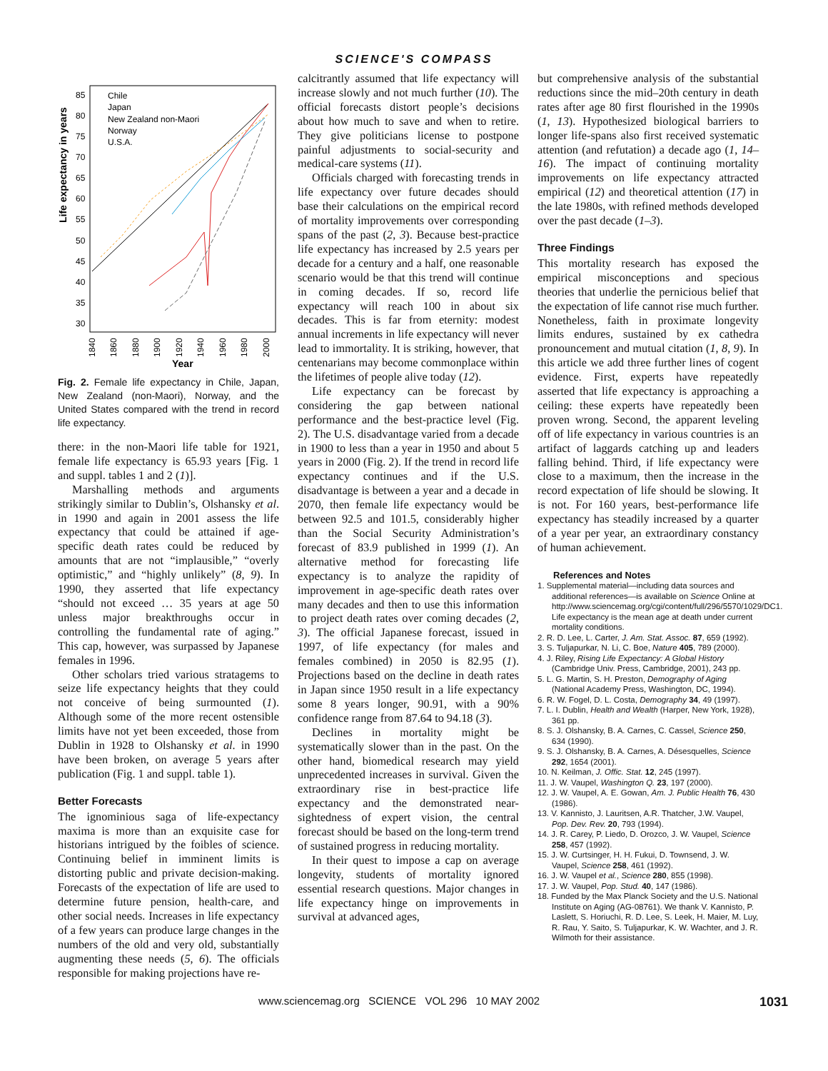SCIENCE'S COMPASS
Life expectancy in years
85
80
75
70
65
60
55
50
45
40
35
30
Chile
Japan
New Zealand non-Maori
Norway
U.S.A.
Year
1840
1860
1880
1900
1920
1940
1960
1980
2000
Fig. 2. Female life expectancy in Chile, Japan, New Zealand (non-Maori), Norway, and the United States compared with the trend in record life expectancy.
there: in the non-Maori life table for 1921, female life expectancy is 65.93 years [Fig. 1 and suppl. tables 1 and 2 (1)].
Marshalling methods and arguments strikingly similar to Dublin’s, Olshansky et al. in 1990 and again in 2001 assess the life expectancy that could be attained if age-specific death rates could be reduced by amounts that are not “implausible,” “overly optimistic,” and “highly unlikely” (8, 9). In 1990, they asserted that life expectancy “should not exceed … 35 years at age 50 unless major breakthroughs occur in controlling the fundamental rate of aging.” This cap, however, was surpassed by Japanese females in 1996.
Other scholars tried various stratagems to seize life expectancy heights that they could not conceive of being surmounted (1). Although some of the more recent ostensible limits have not yet been exceeded, those from Dublin in 1928 to Olshansky et al. in 1990 have been broken, on average 5 years after publication (Fig. 1 and suppl. table 1).
Better Forecasts
The ignominious saga of life-expectancy maxima is more than an exquisite case for historians intrigued by the foibles of science. Continuing belief in imminent limits is distorting public and private decision-making. Forecasts of the expectation of life are used to determine future pension, health-care, and other social needs. Increases in life expectancy of a few years can produce large changes in the numbers of the old and very old, substantially augmenting these needs (5, 6). The officials responsible for making projections have re-
calcitrantly assumed that life expectancy will increase slowly and not much further (10). The official forecasts distort people’s decisions about how much to save and when to retire. They give politicians license to postpone painful adjustments to social-security and medical-care systems (11).
Officials charged with forecasting trends in life expectancy over future decades should base their calculations on the empirical record of mortality improvements over corresponding spans of the past (2, 3). Because best-practice life expectancy has increased by 2.5 years per decade for a century and a half, one reasonable scenario would be that this trend will continue in coming decades. If so, record life expectancy will reach 100 in about six decades. This is far from eternity: modest annual increments in life expectancy will never lead to immortality. It is striking, however, that centenarians may become commonplace within the lifetimes of people alive today (12).
Life expectancy can be forecast by considering the gap between national performance and the best-practice level (Fig. 2). The U.S. disadvantage varied from a decade in 1900 to less than a year in 1950 and about 5 years in 2000 (Fig. 2). If the trend in record life expectancy continues and if the U.S. disadvantage is between a year and a decade in 2070, then female life expectancy would be between 92.5 and 101.5, considerably higher than the Social Security Administration’s forecast of 83.9 published in 1999 (1). An alternative method for forecasting life expectancy is to analyze the rapidity of improvement in age-specific death rates over many decades and then to use this information to project death rates over coming decades (2, 3). The official Japanese forecast, issued in 1997, of life expectancy (for males and females combined) in 2050 is 82.95 (1). Projections based on the decline in death rates in Japan since 1950 result in a life expectancy some 8 years longer, 90.91, with a 90% confidence range from 87.64 to 94.18 (3).
Declines in mortality might be systematically slower than in the past. On the other hand, biomedical research may yield unprecedented increases in survival. Given the extraordinary rise in best-practice life expectancy and the demonstrated near-sightedness of expert vision, the central forecast should be based on the long-term trend of sustained progress in reducing mortality.
In their quest to impose a cap on average longevity, students of mortality ignored essential research questions. Major changes in life expectancy hinge on improvements in survival at advanced ages,
but comprehensive analysis of the substantial reductions since the mid–20th century in death rates after age 80 first flourished in the 1990s (1, 13). Hypothesized biological barriers to longer life-spans also first received systematic attention (and refutation) a decade ago (1, 14–16). The impact of continuing mortality improvements on life expectancy attracted empirical (12) and theoretical attention (17) in the late 1980s, with refined methods developed over the past decade (1–3).
Three Findings
This mortality research has exposed the empirical misconceptions and specious theories that underlie the pernicious belief that the expectation of life cannot rise much further. Nonetheless, faith in proximate longevity limits endures, sustained by ex cathedra pronouncement and mutual citation (1, 8, 9). In this article we add three further lines of cogent evidence. First, experts have repeatedly asserted that life expectancy is approaching a ceiling: these experts have repeatedly been proven wrong. Second, the apparent leveling off of life expectancy in various countries is an artifact of laggards catching up and leaders falling behind. Third, if life expectancy were close to a maximum, then the increase in the record expectation of life should be slowing. It is not. For 160 years, best-performance life expectancy has steadily increased by a quarter of a year per year, an extraordinary constancy of human achievement.
References and Notes
1. Supplemental material—including data sources and additional references—is available on Science Online at http://www.sciencemag.org/cgi/content/full/296/5570/1029/DC1. Life expectancy is the mean age at death under current mortality conditions.
2. R. D. Lee, L. Carter, J. Am. Stat. Assoc. 87, 659 (1992).
3. S. Tuljapurkar, N. Li, C. Boe, Nature 405, 789 (2000).
4. J. Riley, Rising Life Expectancy: A Global History (Cambridge Univ. Press, Cambridge, 2001), 243 pp.
5. L. G. Martin, S. H. Preston, Demography of Aging (National Academy Press, Washington, DC, 1994).
6. R. W. Fogel, D. L. Costa, Demography 34, 49 (1997).
7. L. I. Dublin, Health and Wealth (Harper, New York, 1928), 361 pp.
8. S. J. Olshansky, B. A. Carnes, C. Cassel, Science 250, 634 (1990).
9. S. J. Olshansky, B. A. Carnes, A. Désesquelles, Science 292, 1654 (2001).
10. N. Keilman, J. Offic. Stat. 12, 245 (1997).
11. J. W. Vaupel, Washington Q. 23, 197 (2000).
12. J. W. Vaupel, A. E. Gowan, Am. J. Public Health 76, 430 (1986).
13. V. Kannisto, J. Lauritsen, A.R. Thatcher, J.W. Vaupel, Pop. Dev. Rev. 20, 793 (1994).
14. J. R. Carey, P. Liedo, D. Orozco, J. W. Vaupel, Science 258, 457 (1992).
15. J. W. Curtsinger, H. H. Fukui, D. Townsend, J. W. Vaupel, Science 258, 461 (1992).
16. J. W. Vaupel et al., Science 280, 855 (1998).
17. J. W. Vaupel, Pop. Stud. 40, 147 (1986).
18. Funded by the Max Planck Society and the U.S. National Institute on Aging (AG-08761). We thank V. Kannisto, P. Laslett, S. Horiuchi, R. D. Lee, S. Leek, H. Maier, M. Luy, R. Rau, Y. Saito, S. Tuljapurkar, K. W. Wachter, and J. R. Wilmoth for their assistance.
www.sciencemag.org SCIENCE VOL 296 10 MAY 2002 1031